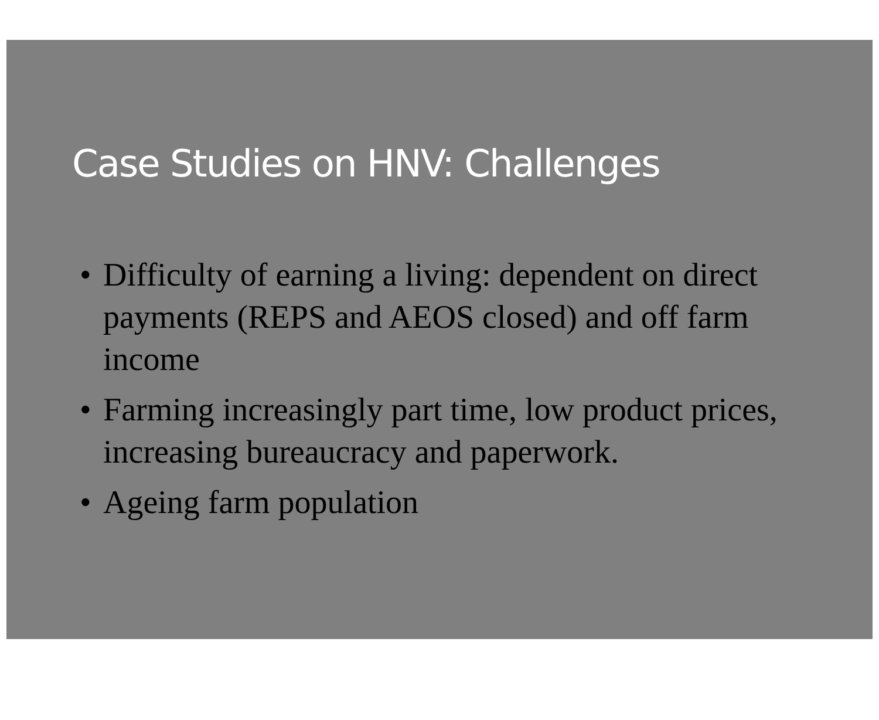Case Studies on HNV: Challenges
• Difficulty of earning a living: dependent on direct payments (REPS and AEOS closed) and off farm income
• Farming increasingly part time, low product prices, increasing bureaucracy and paperwork.
• Ageing farm population